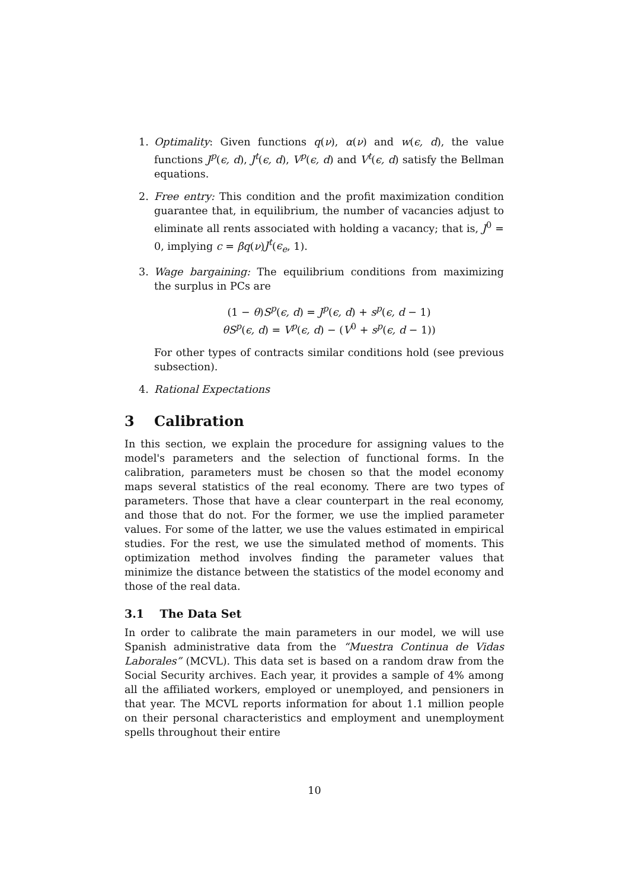1. Optimality: Given functions q(ν), α(ν) and w(ϵ, d), the value functions J<sup>p</sup>(ϵ, d), J<sup>t</sup>(ϵ, d), V<sup>p</sup>(ϵ, d) and V<sup>t</sup>(ϵ, d) satisfy the Bellman equations.
2. Free entry: This condition and the profit maximization condition guarantee that, in equilibrium, the number of vacancies adjust to eliminate all rents associated with holding a vacancy; that is, J<sup>0</sup> = 0, implying c = βq(ν)J<sup>t</sup>(ϵ<sub>e</sub>, 1).
3. Wage bargaining: The equilibrium conditions from maximizing the surplus in PCs are
(1 − θ)S<sup>p</sup>(ϵ, d) = J<sup>p</sup>(ϵ, d) + s<sup>p</sup>(ϵ, d − 1)
θS<sup>p</sup>(ϵ, d) = V<sup>p</sup>(ϵ, d) − (V<sup>0</sup> + s<sup>p</sup>(ϵ, d − 1))
For other types of contracts similar conditions hold (see previous subsection).
4. Rational Expectations
3 Calibration
In this section, we explain the procedure for assigning values to the model's parameters and the selection of functional forms. In the calibration, parameters must be chosen so that the model economy maps several statistics of the real economy. There are two types of parameters. Those that have a clear counterpart in the real economy, and those that do not. For the former, we use the implied parameter values. For some of the latter, we use the values estimated in empirical studies. For the rest, we use the simulated method of moments. This optimization method involves finding the parameter values that minimize the distance between the statistics of the model economy and those of the real data.
3.1 The Data Set
In order to calibrate the main parameters in our model, we will use Spanish administrative data from the “Muestra Continua de Vidas Laborales” (MCVL). This data set is based on a random draw from the Social Security archives. Each year, it provides a sample of 4% among all the affiliated workers, employed or unemployed, and pensioners in that year. The MCVL reports information for about 1.1 million people on their personal characteristics and employment and unemployment spells throughout their entire
10